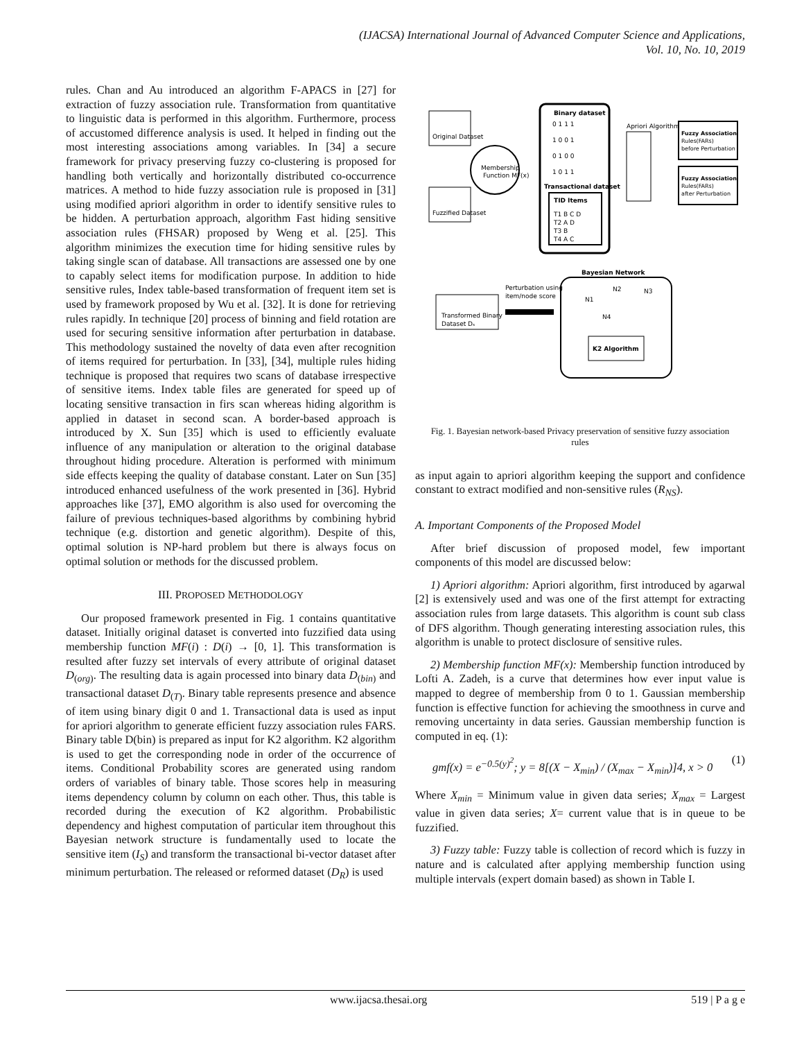(IJACSA) International Journal of Advanced Computer Science and Applications,
Vol. 10, No. 10, 2019
rules. Chan and Au introduced an algorithm F-APACS in [27] for extraction of fuzzy association rule. Transformation from quantitative to linguistic data is performed in this algorithm. Furthermore, process of accustomed difference analysis is used. It helped in finding out the most interesting associations among variables. In [34] a secure framework for privacy preserving fuzzy co-clustering is proposed for handling both vertically and horizontally distributed co-occurrence matrices. A method to hide fuzzy association rule is proposed in [31] using modified apriori algorithm in order to identify sensitive rules to be hidden. A perturbation approach, algorithm Fast hiding sensitive association rules (FHSAR) proposed by Weng et al. [25]. This algorithm minimizes the execution time for hiding sensitive rules by taking single scan of database. All transactions are assessed one by one to capably select items for modification purpose. In addition to hide sensitive rules, Index table-based transformation of frequent item set is used by framework proposed by Wu et al. [32]. It is done for retrieving rules rapidly. In technique [20] process of binning and field rotation are used for securing sensitive information after perturbation in database. This methodology sustained the novelty of data even after recognition of items required for perturbation. In [33], [34], multiple rules hiding technique is proposed that requires two scans of database irrespective of sensitive items. Index table files are generated for speed up of locating sensitive transaction in firs scan whereas hiding algorithm is applied in dataset in second scan. A border-based approach is introduced by X. Sun [35] which is used to efficiently evaluate influence of any manipulation or alteration to the original database throughout hiding procedure. Alteration is performed with minimum side effects keeping the quality of database constant. Later on Sun [35] introduced enhanced usefulness of the work presented in [36]. Hybrid approaches like [37], EMO algorithm is also used for overcoming the failure of previous techniques-based algorithms by combining hybrid technique (e.g. distortion and genetic algorithm). Despite of this, optimal solution is NP-hard problem but there is always focus on optimal solution or methods for the discussed problem.
III. PROPOSED METHODOLOGY
Our proposed framework presented in Fig. 1 contains quantitative dataset. Initially original dataset is converted into fuzzified data using membership function MF(i) : D(i) → [0, 1]. This transformation is resulted after fuzzy set intervals of every attribute of original dataset D<sub>(org)</sub>. The resulting data is again processed into binary data D<sub>(bin)</sub> and transactional dataset D<sub>(T)</sub>. Binary table represents presence and absence of item using binary digit 0 and 1. Transactional data is used as input for apriori algorithm to generate efficient fuzzy association rules FARS. Binary table D(bin) is prepared as input for K2 algorithm. K2 algorithm is used to get the corresponding node in order of the occurrence of items. Conditional Probability scores are generated using random orders of variables of binary table. Those scores help in measuring items dependency column by column on each other. Thus, this table is recorded during the execution of K2 algorithm. Probabilistic dependency and highest computation of particular item throughout this Bayesian network structure is fundamentally used to locate the sensitive item (I<sub>S</sub>) and transform the transactional bi-vector dataset after minimum perturbation. The released or reformed dataset (D<sub>R</sub>) is used
Binary dataset
0 1 1 1
1 0 0 1
0 1 0 0
1 0 1 1
Transactional dataset
TID Items
T1 B C D
T2 A D
T3 B
T4 A C
Original Dataset
Membership
Function MF(x)
Fuzzified Dataset
Apriori Algorithm
Fuzzy Association
Rules(FARs)
before Perturbation
Fuzzy Association
Rules(FARs)
after Perturbation
Bayesian Network
N1
N2
N3
N4
K2 Algorithm
Perturbation using
item/node score
Transformed Binary
Dataset Dₛ
Fig. 1. Bayesian network-based Privacy preservation of sensitive fuzzy association rules
as input again to apriori algorithm keeping the support and confidence constant to extract modified and non-sensitive rules (R<sub>NS</sub>).
A. Important Components of the Proposed Model
After brief discussion of proposed model, few important components of this model are discussed below:
1) Apriori algorithm: Apriori algorithm, first introduced by agarwal [2] is extensively used and was one of the first attempt for extracting association rules from large datasets. This algorithm is count sub class of DFS algorithm. Though generating interesting association rules, this algorithm is unable to protect disclosure of sensitive rules.
2) Membership function MF(x): Membership function introduced by Lofti A. Zadeh, is a curve that determines how ever input value is mapped to degree of membership from 0 to 1. Gaussian membership function is effective function for achieving the smoothness in curve and removing uncertainty in data series. Gaussian membership function is computed in eq. (1):
gmf(x) = e<sup>−0.5(y)<sup>2</sup></sup>; y = 8[(X − X<sub>min</sub>) / (X<sub>max</sub> − X<sub>min</sub>)]4, x > 0 (1)
Where X<sub>min</sub> = Minimum value in given data series; X<sub>max</sub> = Largest value in given data series; X= current value that is in queue to be fuzzified.
3) Fuzzy table: Fuzzy table is collection of record which is fuzzy in nature and is calculated after applying membership function using multiple intervals (expert domain based) as shown in Table I.
www.ijacsa.thesai.org 519 | P a g e